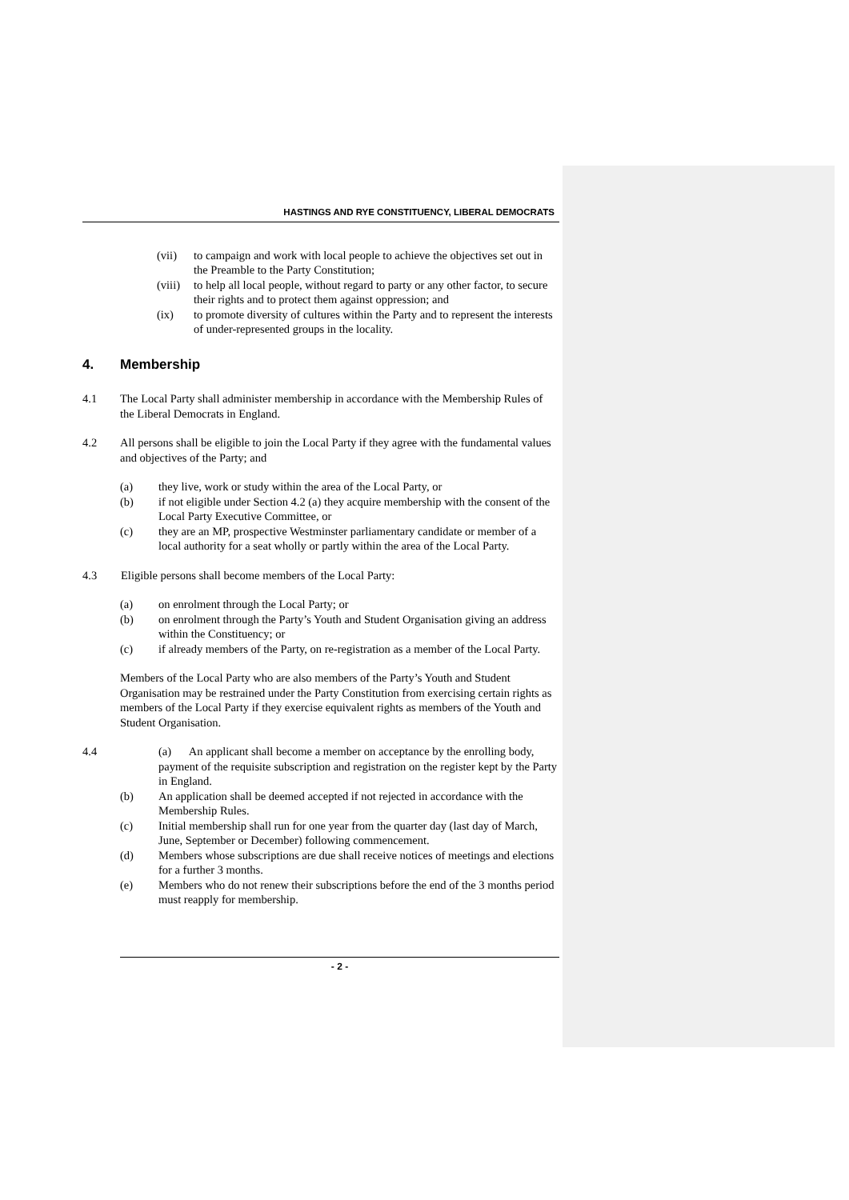HASTINGS AND RYE CONSTITUENCY, LIBERAL DEMOCRATS
(vii) to campaign and work with local people to achieve the objectives set out in the Preamble to the Party Constitution;
(viii)
to help all local people, without regard to party or any other factor, to secure their rights and to protect them against oppression; and
(ix) to promote diversity of cultures within the Party and to represent the interests of under-represented groups in the locality.
4. Membership
4.1 The Local Party shall administer membership in accordance with the Membership Rules of the Liberal Democrats in England.
4.2 All persons shall be eligible to join the Local Party if they agree with the fundamental values and objectives of the Party; and
(a) they live, work or study within the area of the Local Party, or
(b) if not eligible under Section 4.2 (a) they acquire membership with the consent of the Local Party Executive Committee, or
(c) they are an MP, prospective Westminster parliamentary candidate or member of a local authority for a seat wholly or partly within the area of the Local Party.
4.3 Eligible persons shall become members of the Local Party:
(a) on enrolment through the Local Party; or
(b) on enrolment through the Party’s Youth and Student Organisation giving an address within the Constituency; or
(c) if already members of the Party, on re-registration as a member of the Local Party.
Members of the Local Party who are also members of the Party’s Youth and Student Organisation may be restrained under the Party Constitution from exercising certain rights as members of the Local Party if they exercise equivalent rights as members of the Youth and Student Organisation.
4.4 (a) An applicant shall become a member on acceptance by the enrolling body, payment of the requisite subscription and registration on the register kept by the Party in England.
(b) An application shall be deemed accepted if not rejected in accordance with the Membership Rules.
(c) Initial membership shall run for one year from the quarter day (last day of March, June, September or December) following commencement.
(d) Members whose subscriptions are due shall receive notices of meetings and elections for a further 3 months.
(e) Members who do not renew their subscriptions before the end of the 3 months period must reapply for membership.
- 2 -